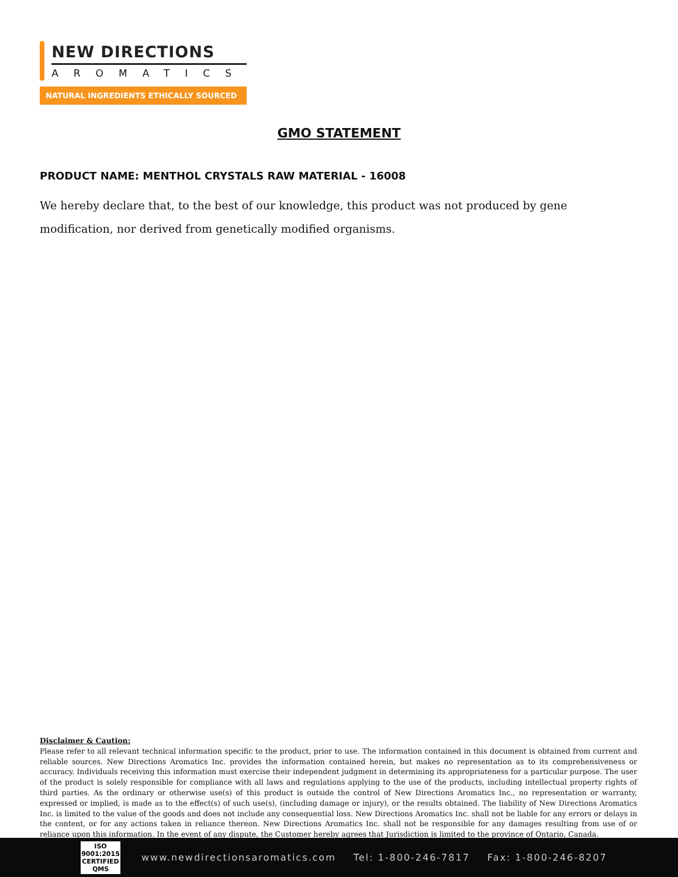NEW DIRECTIONS
AROMATICS
NATURAL INGREDIENTS ETHICALLY SOURCED
GMO STATEMENT
PRODUCT NAME: MENTHOL CRYSTALS RAW MATERIAL - 16008
We hereby declare that, to the best of our knowledge, this product was not produced by gene modification, nor derived from genetically modified organisms.
Disclaimer & Caution:
Please refer to all relevant technical information specific to the product, prior to use. The information contained in this document is obtained from current and reliable sources. New Directions Aromatics Inc. provides the information contained herein, but makes no representation as to its comprehensiveness or accuracy. Individuals receiving this information must exercise their independent judgment in determining its appropriateness for a particular purpose. The user of the product is solely responsible for compliance with all laws and regulations applying to the use of the products, including intellectual property rights of third parties. As the ordinary or otherwise use(s) of this product is outside the control of New Directions Aromatics Inc., no representation or warranty, expressed or implied, is made as to the effect(s) of such use(s), (including damage or injury), or the results obtained. The liability of New Directions Aromatics Inc. is limited to the value of the goods and does not include any consequential loss. New Directions Aromatics Inc. shall not be liable for any errors or delays in the content, or for any actions taken in reliance thereon. New Directions Aromatics Inc. shall not be responsible for any damages resulting from use of or reliance upon this information. In the event of any dispute, the Customer hereby agrees that Jurisdiction is limited to the province of Ontario, Canada.
ISO
9001:2015
CERTIFIED QMS
www.newdirectionsaromatics.com Tel: 1-800-246-7817 Fax: 1-800-246-8207